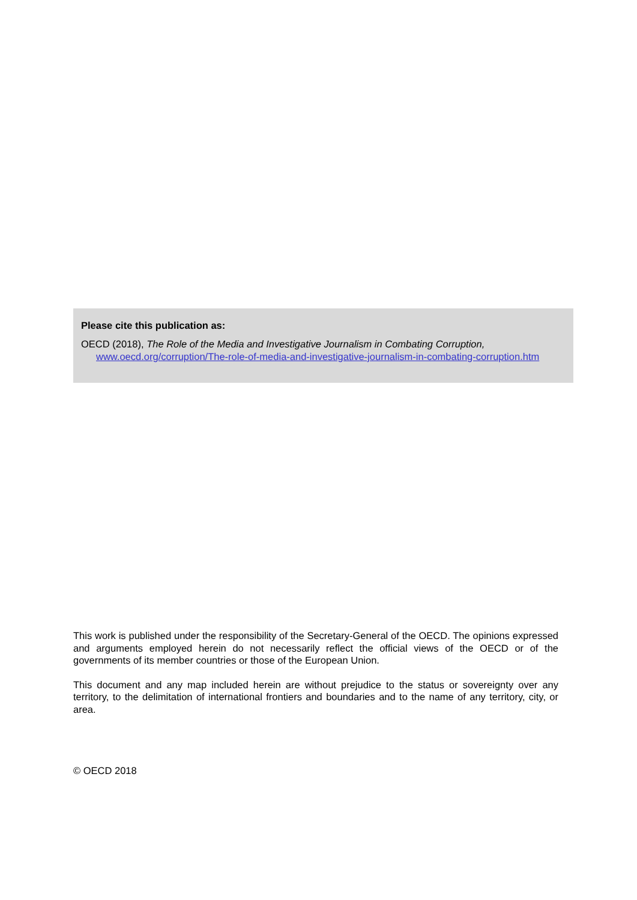Please cite this publication as:
OECD (2018), The Role of the Media and Investigative Journalism in Combating Corruption,
www.oecd.org/corruption/The-role-of-media-and-investigative-journalism-in-combating-corruption.htm
This work is published under the responsibility of the Secretary-General of the OECD. The opinions expressed and arguments employed herein do not necessarily reflect the official views of the OECD or of the governments of its member countries or those of the European Union.
This document and any map included herein are without prejudice to the status or sovereignty over any territory, to the delimitation of international frontiers and boundaries and to the name of any territory, city, or area.
© OECD 2018